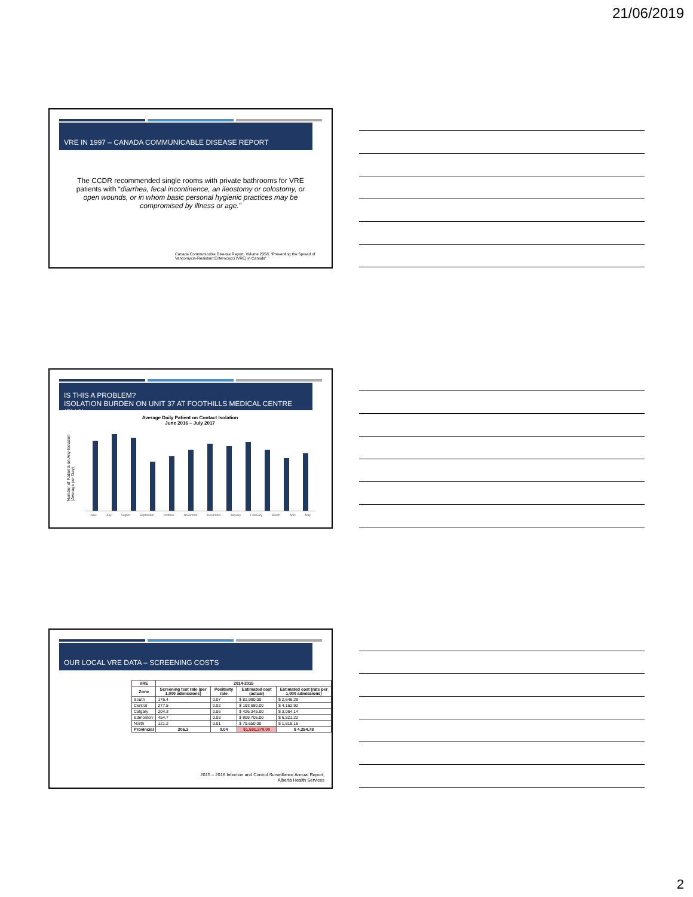21/06/2019
VRE IN 1997 – CANADA COMMUNICABLE DISEASE REPORT
The CCDR recommended single rooms with private bathrooms for VRE patients with “diarrhea, fecal incontinence, an ileostomy or colostomy, or open wounds, or in whom basic personal hygienic practices may be compromised by illness or age.”
Canada Communicable Disease Report, Volume 23S8, “Preventing the Spread of Vancomycin-Resistant Enterococci (VRE) in Canada”
IS THIS A PROBLEM?
ISOLATION BURDEN ON UNIT 37 AT FOOTHILLS MEDICAL CENTRE (FMC)
Average Daily Patient on Contact Isolation
June 2016 – July 2017
Number of Patients on Any Isolation (Average per Day)
June July August September October November December January February March April May
OUR LOCAL VRE DATA – SCREENING COSTS
| VRE | 2014-2015 | | | |
| --- | --- | --- | --- | --- |
| Zone | Screening test rate (per 1,000 admissions) | Positivity rate | Estimated cost (actual) | Estimated cost (rate per 1,000 admissions) |
| South | 176.4 | 0.07 | $ 81,990.00 | $ 2,646.29 |
| Central | 277.5 | 0.02 | $ 193,680.00 | $ 4,162.92 |
| Calgary | 204.3 | 0.06 | $ 426,345.00 | $ 3,064.14 |
| Edmonton | 454.7 | 0.03 | $ 909,705.00 | $ 6,821.22 |
| North | 121.2 | 0.01 | $ 79,650.00 | $ 1,818.16 |
| Provincial | 206.3 | 0.04 | $1,691,370.00 | $ 4,294.78 |
2015 – 2016 Infection and Control Surveillance Annual Report,
Alberta Health Services
2